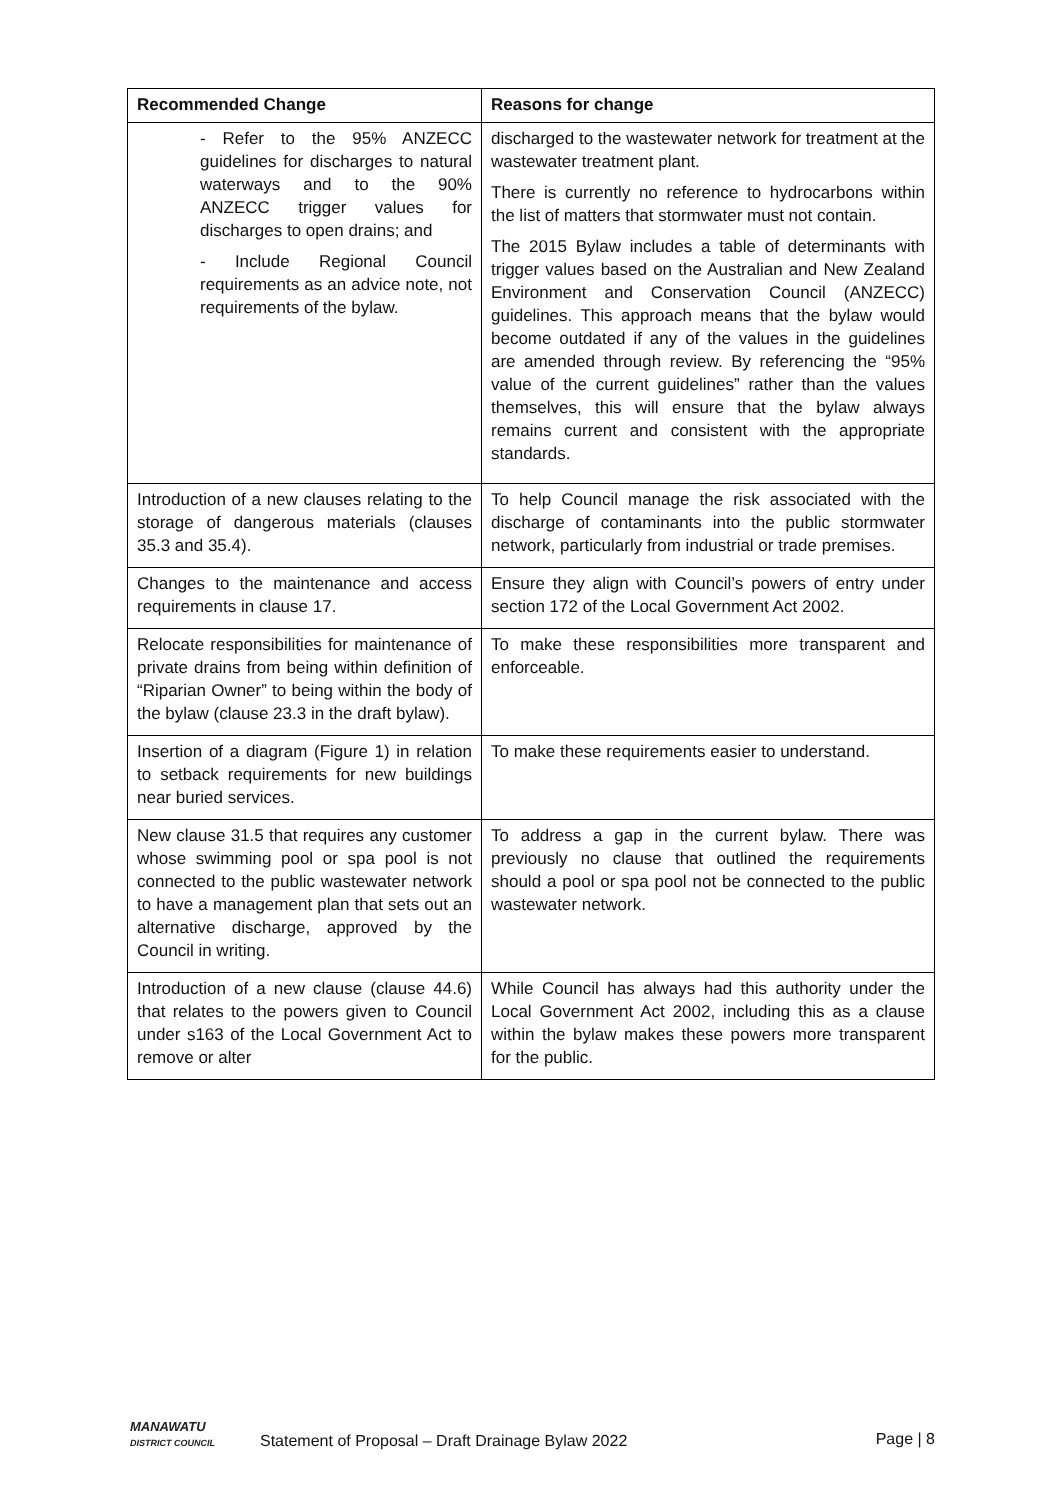| Recommended Change | Reasons for change |
| --- | --- |
| - Refer to the 95% ANZECC guidelines for discharges to natural waterways and to the 90% ANZECC trigger values for discharges to open drains; and - Include Regional Council requirements as an advice note, not requirements of the bylaw. | discharged to the wastewater network for treatment at the wastewater treatment plant. There is currently no reference to hydrocarbons within the list of matters that stormwater must not contain. The 2015 Bylaw includes a table of determinants with trigger values based on the Australian and New Zealand Environment and Conservation Council (ANZECC) guidelines. This approach means that the bylaw would become outdated if any of the values in the guidelines are amended through review. By referencing the “95% value of the current guidelines” rather than the values themselves, this will ensure that the bylaw always remains current and consistent with the appropriate standards. |
| Introduction of a new clauses relating to the storage of dangerous materials (clauses 35.3 and 35.4). | To help Council manage the risk associated with the discharge of contaminants into the public stormwater network, particularly from industrial or trade premises. |
| Changes to the maintenance and access requirements in clause 17. | Ensure they align with Council’s powers of entry under section 172 of the Local Government Act 2002. |
| Relocate responsibilities for maintenance of private drains from being within definition of “Riparian Owner” to being within the body of the bylaw (clause 23.3 in the draft bylaw). | To make these responsibilities more transparent and enforceable. |
| Insertion of a diagram (Figure 1) in relation to setback requirements for new buildings near buried services. | To make these requirements easier to understand. |
| New clause 31.5 that requires any customer whose swimming pool or spa pool is not connected to the public wastewater network to have a management plan that sets out an alternative discharge, approved by the Council in writing. | To address a gap in the current bylaw. There was previously no clause that outlined the requirements should a pool or spa pool not be connected to the public wastewater network. |
| Introduction of a new clause (clause 44.6) that relates to the powers given to Council under s163 of the Local Government Act to remove or alter | While Council has always had this authority under the Local Government Act 2002, including this as a clause within the bylaw makes these powers more transparent for the public. |
MANAWATU
DISTRICT COUNCIL
Statement of Proposal – Draft Drainage Bylaw 2022
Page | 8